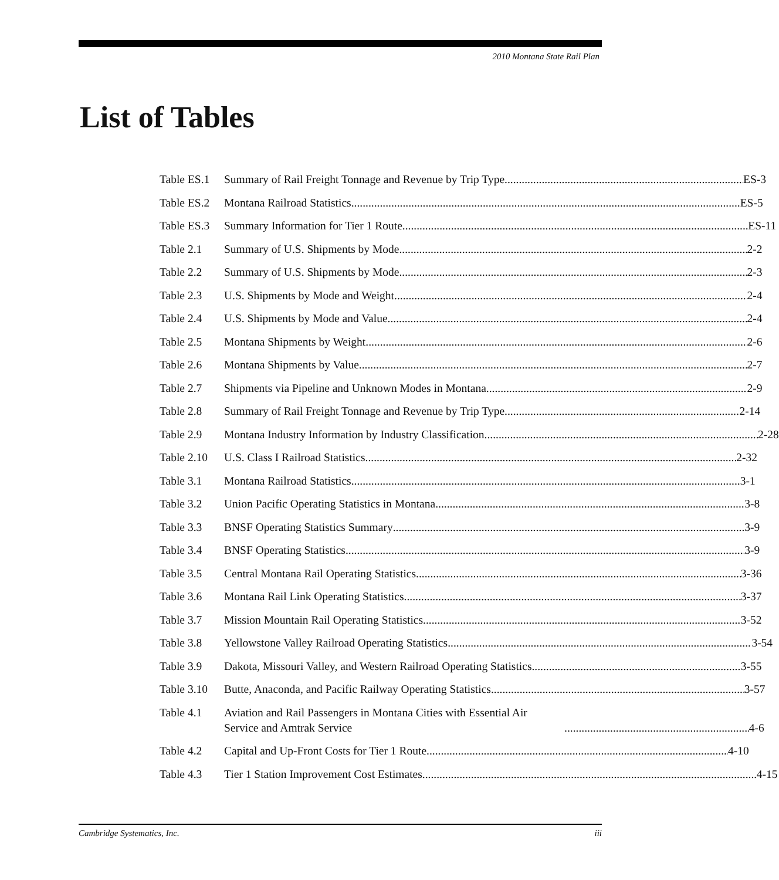2010 Montana State Rail Plan
List of Tables
Table ES.1 Summary of Rail Freight Tonnage and Revenue by Trip Type ES-3
Table ES.2 Montana Railroad Statistics ES-5
Table ES.3 Summary Information for Tier 1 Route ES-11
Table 2.1 Summary of U.S. Shipments by Mode 2-2
Table 2.2 Summary of U.S. Shipments by Mode 2-3
Table 2.3 U.S. Shipments by Mode and Weight 2-4
Table 2.4 U.S. Shipments by Mode and Value 2-4
Table 2.5 Montana Shipments by Weight 2-6
Table 2.6 Montana Shipments by Value 2-7
Table 2.7 Shipments via Pipeline and Unknown Modes in Montana 2-9
Table 2.8 Summary of Rail Freight Tonnage and Revenue by Trip Type 2-14
Table 2.9 Montana Industry Information by Industry Classification 2-28
Table 2.10 U.S. Class I Railroad Statistics 2-32
Table 3.1 Montana Railroad Statistics 3-1
Table 3.2 Union Pacific Operating Statistics in Montana 3-8
Table 3.3 BNSF Operating Statistics Summary 3-9
Table 3.4 BNSF Operating Statistics 3-9
Table 3.5 Central Montana Rail Operating Statistics 3-36
Table 3.6 Montana Rail Link Operating Statistics 3-37
Table 3.7 Mission Mountain Rail Operating Statistics 3-52
Table 3.8 Yellowstone Valley Railroad Operating Statistics 3-54
Table 3.9 Dakota, Missouri Valley, and Western Railroad Operating Statistics 3-55
Table 3.10 Butte, Anaconda, and Pacific Railway Operating Statistics 3-57
Table 4.1 Aviation and Rail Passengers in Montana Cities with Essential Air Service and Amtrak Service 4-6
Table 4.2 Capital and Up-Front Costs for Tier 1 Route 4-10
Table 4.3 Tier 1 Station Improvement Cost Estimates 4-15
Cambridge Systematics, Inc. iii